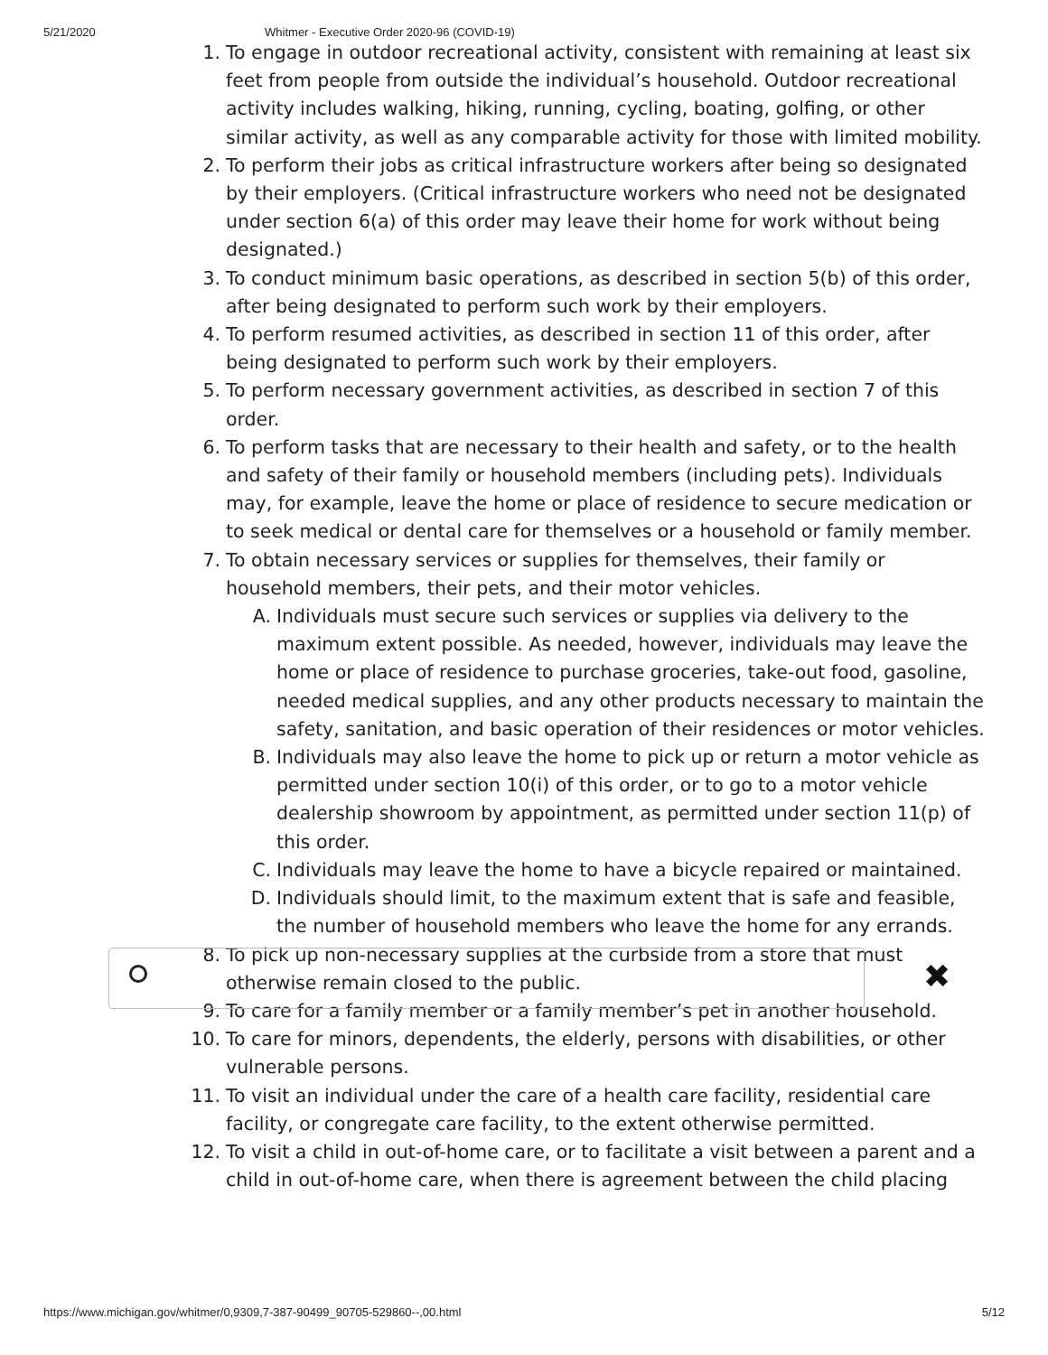5/21/2020 Whitmer - Executive Order 2020-96 (COVID-19)
1. To engage in outdoor recreational activity, consistent with remaining at least six feet from people from outside the individual’s household. Outdoor recreational activity includes walking, hiking, running, cycling, boating, golfing, or other similar activity, as well as any comparable activity for those with limited mobility.
2. To perform their jobs as critical infrastructure workers after being so designated by their employers. (Critical infrastructure workers who need not be designated under section 6(a) of this order may leave their home for work without being designated.)
3. To conduct minimum basic operations, as described in section 5(b) of this order, after being designated to perform such work by their employers.
4. To perform resumed activities, as described in section 11 of this order, after being designated to perform such work by their employers.
5. To perform necessary government activities, as described in section 7 of this order.
6. To perform tasks that are necessary to their health and safety, or to the health and safety of their family or household members (including pets). Individuals may, for example, leave the home or place of residence to secure medication or to seek medical or dental care for themselves or a household or family member.
7. To obtain necessary services or supplies for themselves, their family or household members, their pets, and their motor vehicles.
A. Individuals must secure such services or supplies via delivery to the maximum extent possible. As needed, however, individuals may leave the home or place of residence to purchase groceries, take-out food, gasoline, needed medical supplies, and any other products necessary to maintain the safety, sanitation, and basic operation of their residences or motor vehicles.
B. Individuals may also leave the home to pick up or return a motor vehicle as permitted under section 10(i) of this order, or to go to a motor vehicle dealership showroom by appointment, as permitted under section 11(p) of this order.
C. Individuals may leave the home to have a bicycle repaired or maintained.
D. Individuals should limit, to the maximum extent that is safe and feasible, the number of household members who leave the home for any errands.
8. To pick up non-necessary supplies at the curbside from a store that must otherwise remain closed to the public.
9. To care for a family member or a family member’s pet in another household.
10. To care for minors, dependents, the elderly, persons with disabilities, or other vulnerable persons.
11. To visit an individual under the care of a health care facility, residential care facility, or congregate care facility, to the extent otherwise permitted.
12. To visit a child in out-of-home care, or to facilitate a visit between a parent and a child in out-of-home care, when there is agreement between the child placing
✖
https://www.michigan.gov/whitmer/0,9309,7-387-90499_90705-529860--,00.html 5/12